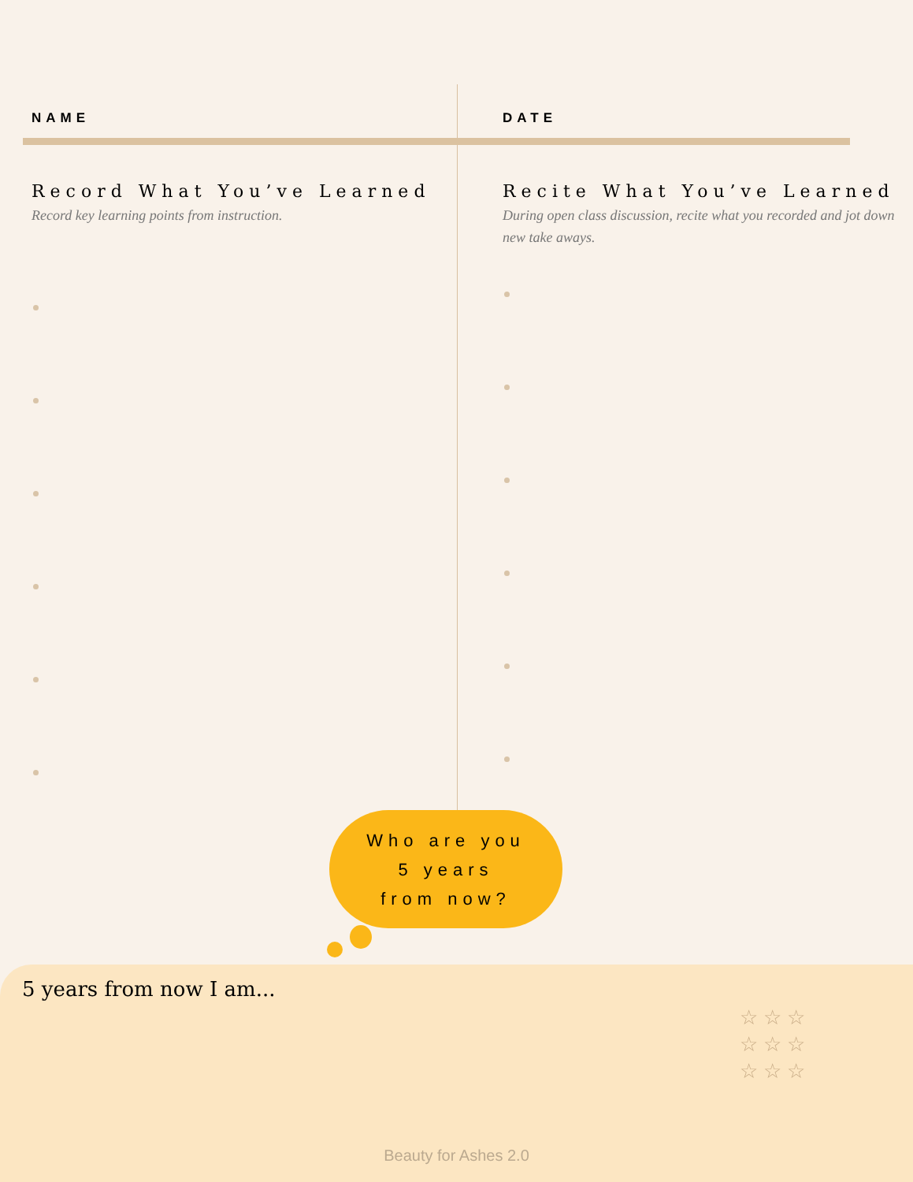NAME
Record What You’ve Learned
Record key learning points from instruction.
DATE
Recite What You’ve Learned
During open class discussion, recite what you recorded and jot down new take aways.
Who are you
5 years
from now?
5 years from now I am...
☆ ☆ ☆
☆ ☆ ☆
☆ ☆ ☆
Beauty for Ashes 2.0